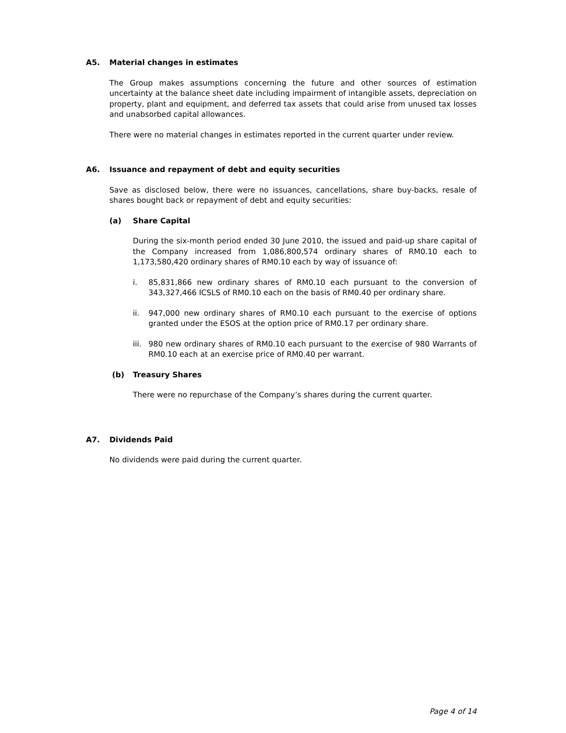A5. Material changes in estimates
The Group makes assumptions concerning the future and other sources of estimation uncertainty at the balance sheet date including impairment of intangible assets, depreciation on property, plant and equipment, and deferred tax assets that could arise from unused tax losses and unabsorbed capital allowances.
There were no material changes in estimates reported in the current quarter under review.
A6. Issuance and repayment of debt and equity securities
Save as disclosed below, there were no issuances, cancellations, share buy-backs, resale of shares bought back or repayment of debt and equity securities:
(a) Share Capital
During the six-month period ended 30 June 2010, the issued and paid-up share capital of the Company increased from 1,086,800,574 ordinary shares of RM0.10 each to 1,173,580,420 ordinary shares of RM0.10 each by way of issuance of:
i. 85,831,866 new ordinary shares of RM0.10 each pursuant to the conversion of 343,327,466 ICSLS of RM0.10 each on the basis of RM0.40 per ordinary share.
ii. 947,000 new ordinary shares of RM0.10 each pursuant to the exercise of options granted under the ESOS at the option price of RM0.17 per ordinary share.
iii. 980 new ordinary shares of RM0.10 each pursuant to the exercise of 980 Warrants of RM0.10 each at an exercise price of RM0.40 per warrant.
(b) Treasury Shares
There were no repurchase of the Company’s shares during the current quarter.
A7. Dividends Paid
No dividends were paid during the current quarter.
Page 4 of 14